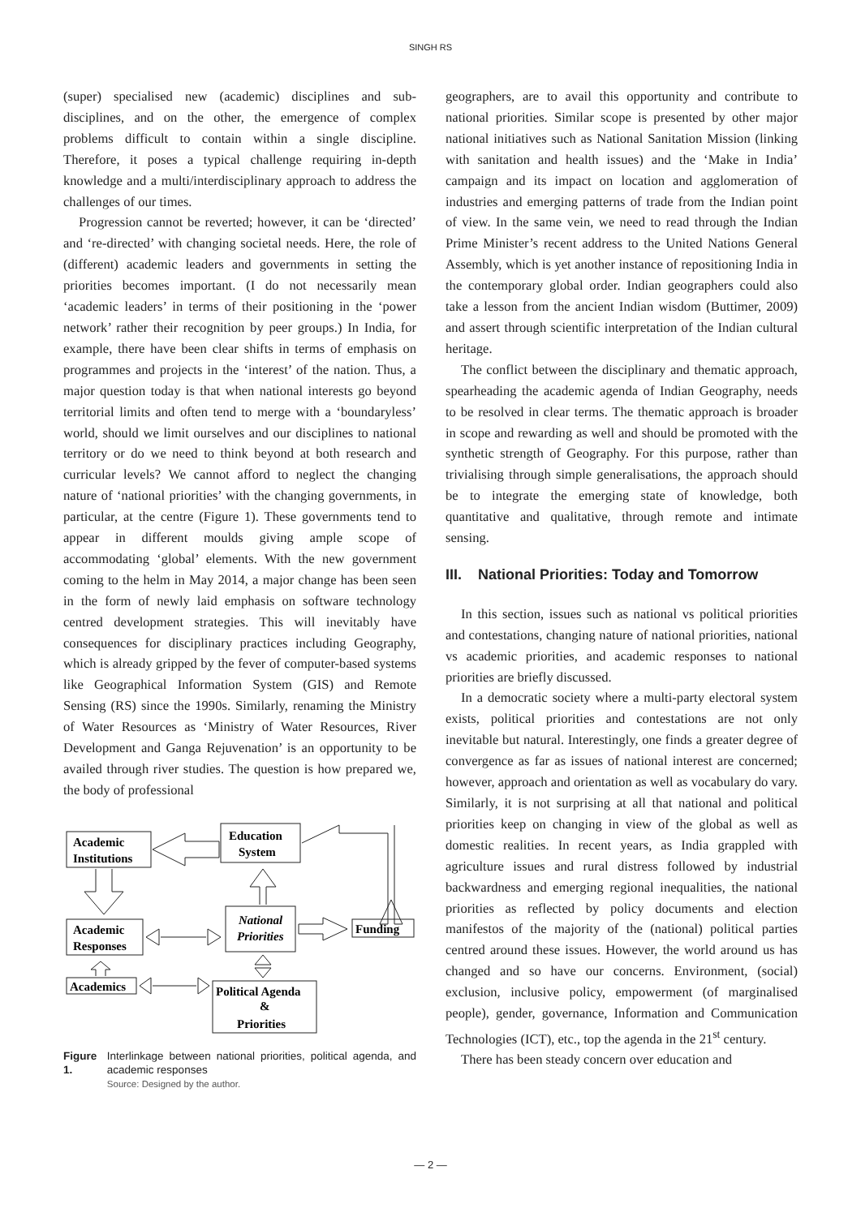SINGH RS
(super) specialised new (academic) disciplines and sub-disciplines, and on the other, the emergence of complex problems difficult to contain within a single discipline. Therefore, it poses a typical challenge requiring in-depth knowledge and a multi/interdisciplinary approach to address the challenges of our times.
Progression cannot be reverted; however, it can be ‘directed’ and ‘re-directed’ with changing societal needs. Here, the role of (different) academic leaders and governments in setting the priorities becomes important. (I do not necessarily mean ‘academic leaders’ in terms of their positioning in the ‘power network’ rather their recognition by peer groups.) In India, for example, there have been clear shifts in terms of emphasis on programmes and projects in the ‘interest’ of the nation. Thus, a major question today is that when national interests go beyond territorial limits and often tend to merge with a ‘boundaryless’ world, should we limit ourselves and our disciplines to national territory or do we need to think beyond at both research and curricular levels? We cannot afford to neglect the changing nature of ‘national priorities’ with the changing governments, in particular, at the centre (Figure 1). These governments tend to appear in different moulds giving ample scope of accommodating ‘global’ elements. With the new government coming to the helm in May 2014, a major change has been seen in the form of newly laid emphasis on software technology centred development strategies. This will inevitably have consequences for disciplinary practices including Geography, which is already gripped by the fever of computer-based systems like Geographical Information System (GIS) and Remote Sensing (RS) since the 1990s. Similarly, renaming the Ministry of Water Resources as ‘Ministry of Water Resources, River Development and Ganga Rejuvenation’ is an opportunity to be availed through river studies. The question is how prepared we, the body of professional
Academic
Institutions
Education
System
Academic
Responses
National
Priorities
Funding
Academics
Political Agenda
&
Priorities
Figure 1. Interlinkage between national priorities, political agenda, and academic responses
Source: Designed by the author.
geographers, are to avail this opportunity and contribute to national priorities. Similar scope is presented by other major national initiatives such as National Sanitation Mission (linking with sanitation and health issues) and the ‘Make in India’ campaign and its impact on location and agglomeration of industries and emerging patterns of trade from the Indian point of view. In the same vein, we need to read through the Indian Prime Minister’s recent address to the United Nations General Assembly, which is yet another instance of repositioning India in the contemporary global order. Indian geographers could also take a lesson from the ancient Indian wisdom (Buttimer, 2009) and assert through scientific interpretation of the Indian cultural heritage.
The conflict between the disciplinary and thematic approach, spearheading the academic agenda of Indian Geography, needs to be resolved in clear terms. The thematic approach is broader in scope and rewarding as well and should be promoted with the synthetic strength of Geography. For this purpose, rather than trivialising through simple generalisations, the approach should be to integrate the emerging state of knowledge, both quantitative and qualitative, through remote and intimate sensing.
III. National Priorities: Today and Tomorrow
In this section, issues such as national vs political priorities and contestations, changing nature of national priorities, national vs academic priorities, and academic responses to national priorities are briefly discussed.
In a democratic society where a multi-party electoral system exists, political priorities and contestations are not only inevitable but natural. Interestingly, one finds a greater degree of convergence as far as issues of national interest are concerned; however, approach and orientation as well as vocabulary do vary. Similarly, it is not surprising at all that national and political priorities keep on changing in view of the global as well as domestic realities. In recent years, as India grappled with agriculture issues and rural distress followed by industrial backwardness and emerging regional inequalities, the national priorities as reflected by policy documents and election manifestos of the majority of the (national) political parties centred around these issues. However, the world around us has changed and so have our concerns. Environment, (social) exclusion, inclusive policy, empowerment (of marginalised people), gender, governance, Information and Communication Technologies (ICT), etc., top the agenda in the 21<sup>st</sup> century.
There has been steady concern over education and
— 2 —